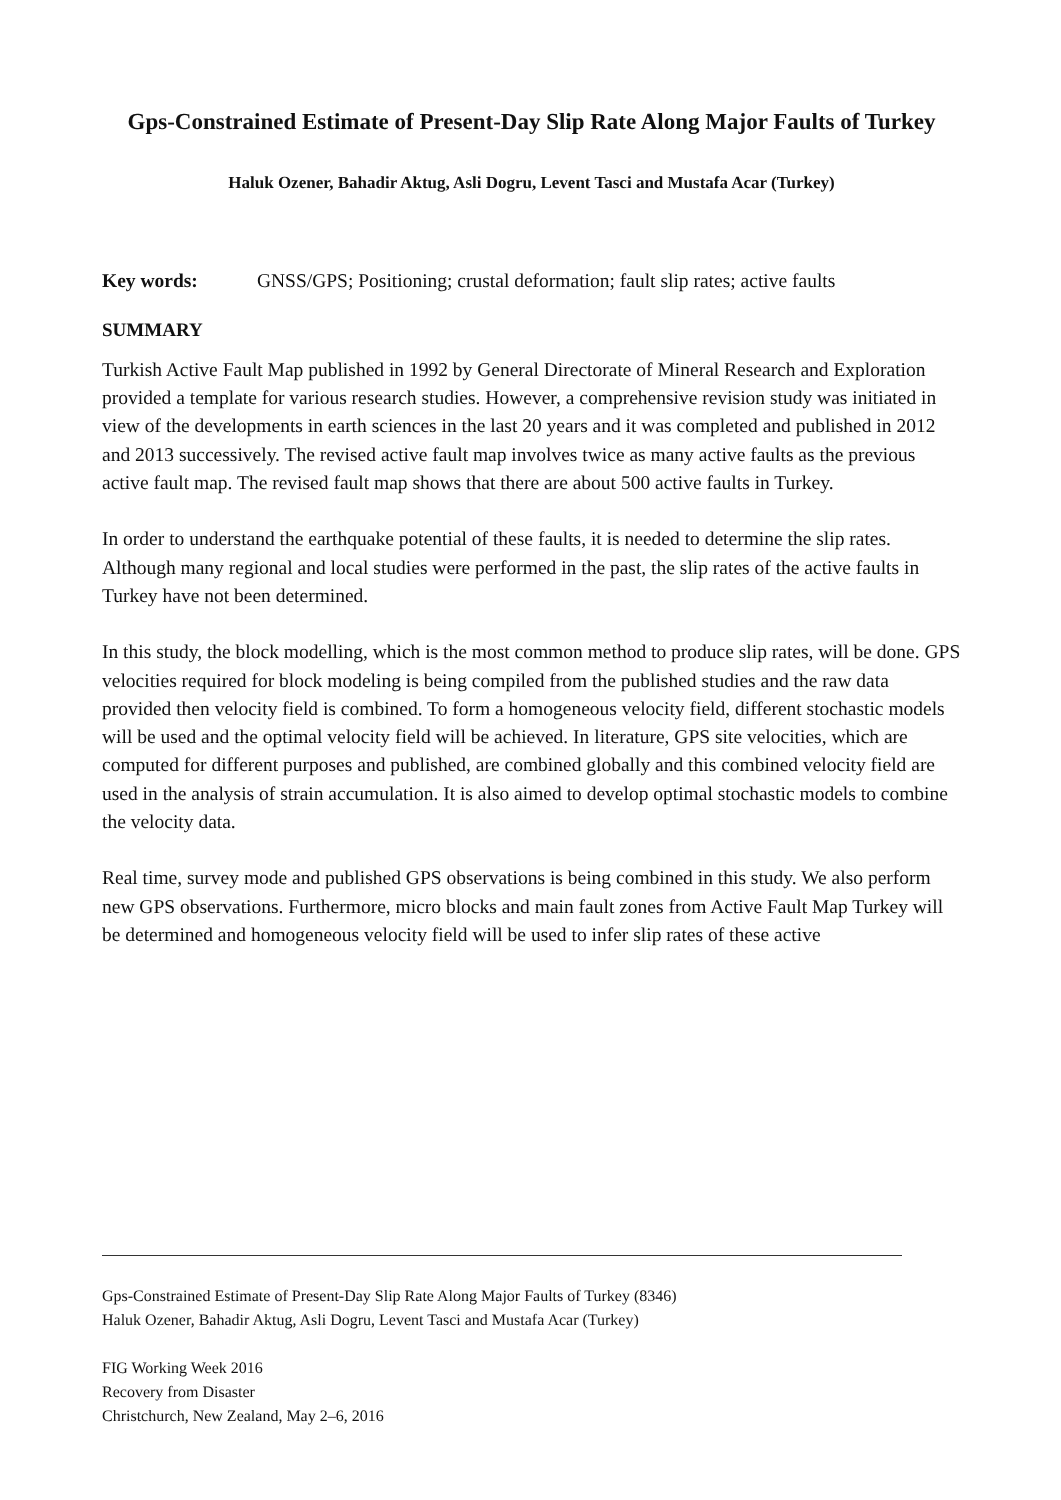Gps-Constrained Estimate of Present-Day Slip Rate Along Major Faults of Turkey
Haluk Ozener, Bahadir Aktug, Asli Dogru, Levent Tasci and Mustafa Acar (Turkey)
Key words: GNSS/GPS; Positioning; crustal deformation; fault slip rates; active faults
SUMMARY
Turkish Active Fault Map published in 1992 by General Directorate of Mineral Research and Exploration provided a template for various research studies. However, a comprehensive revision study was initiated in view of the developments in earth sciences in the last 20 years and it was completed and published in 2012 and 2013 successively. The revised active fault map involves twice as many active faults as the previous active fault map. The revised fault map shows that there are about 500 active faults in Turkey.
In order to understand the earthquake potential of these faults, it is needed to determine the slip rates. Although many regional and local studies were performed in the past, the slip rates of the active faults in Turkey have not been determined.
In this study, the block modelling, which is the most common method to produce slip rates, will be done. GPS velocities required for block modeling is being compiled from the published studies and the raw data provided then velocity field is combined. To form a homogeneous velocity field, different stochastic models will be used and the optimal velocity field will be achieved. In literature, GPS site velocities, which are computed for different purposes and published, are combined globally and this combined velocity field are used in the analysis of strain accumulation. It is also aimed to develop optimal stochastic models to combine the velocity data.
Real time, survey mode and published GPS observations is being combined in this study. We also perform new GPS observations. Furthermore, micro blocks and main fault zones from Active Fault Map Turkey will be determined and homogeneous velocity field will be used to infer slip rates of these active
Gps-Constrained Estimate of Present-Day Slip Rate Along Major Faults of Turkey (8346)
Haluk Ozener, Bahadir Aktug, Asli Dogru, Levent Tasci and Mustafa Acar (Turkey)
FIG Working Week 2016
Recovery from Disaster
Christchurch, New Zealand, May 2–6, 2016